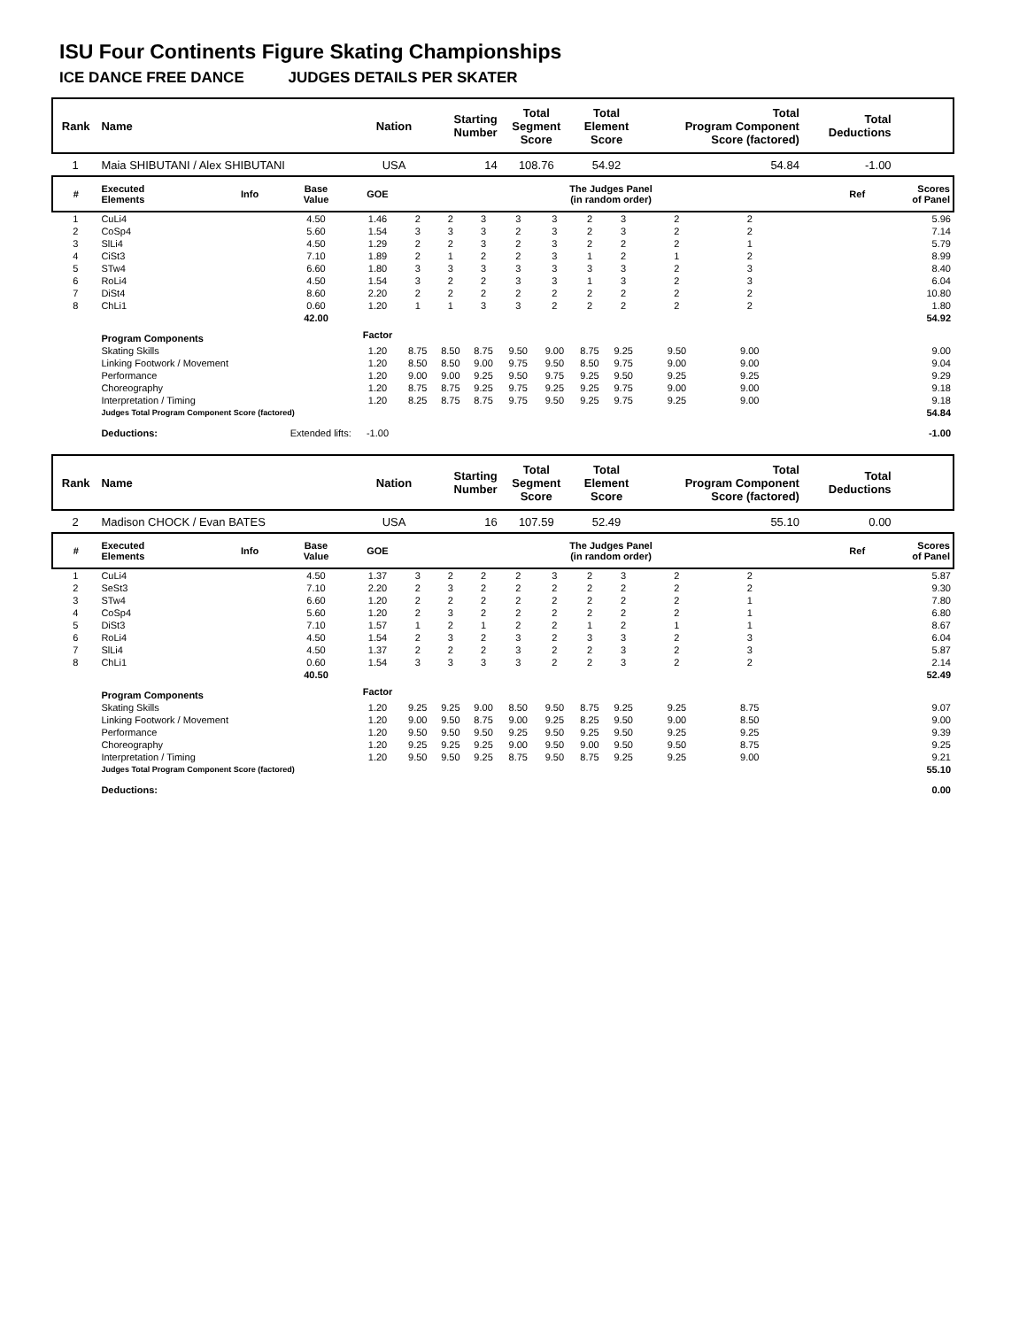ISU Four Continents Figure Skating Championships
ICE DANCE FREE DANCE JUDGES DETAILS PER SKATER
| Rank | Name | | | Nation | | Starting Number | | Total Segment Score | | Total Element Score | | Total Program Component Score (factored) | | | Total Deductions | | |
| --- | --- | --- | --- | --- | --- | --- | --- | --- | --- | --- | --- | --- | --- | --- | --- | --- | --- |
| 1 | Maia SHIBUTANI / Alex SHIBUTANI | | | USA | | 14 | | 108.76 | | 54.92 | | 54.84 | | | -1.00 | | |
| # | Executed Elements | Info | Base Value | GOE | The Judges Panel (in random order) | | | | | | | | | | | Ref | Scores of Panel |
| 1 | CuLi4 | | 4.50 | 1.46 | 2 | 2 | 3 | 3 | 3 | 2 | 3 | 2 | 2 | | | | 5.96 |
| 2 | CoSp4 | | 5.60 | 1.54 | 3 | 3 | 3 | 2 | 3 | 2 | 3 | 2 | 2 | | | | 7.14 |
| 3 | SlLi4 | | 4.50 | 1.29 | 2 | 2 | 3 | 2 | 3 | 2 | 2 | 2 | 1 | | | | 5.79 |
| 4 | CiSt3 | | 7.10 | 1.89 | 2 | 1 | 2 | 2 | 3 | 1 | 2 | 1 | 2 | | | | 8.99 |
| 5 | STw4 | | 6.60 | 1.80 | 3 | 3 | 3 | 3 | 3 | 3 | 3 | 2 | 3 | | | | 8.40 |
| 6 | RoLi4 | | 4.50 | 1.54 | 3 | 2 | 2 | 3 | 3 | 1 | 3 | 2 | 3 | | | | 6.04 |
| 7 | DiSt4 | | 8.60 | 2.20 | 2 | 2 | 2 | 2 | 2 | 2 | 2 | 2 | 2 | | | | 10.80 |
| 8 | ChLi1 | | 0.60 | 1.20 | 1 | 1 | 3 | 3 | 2 | 2 | 2 | 2 | 2 | | | | 1.80 |
| | | | 42.00 | | | | | | | | | | | | | | 54.92 |
| | Program Components | | | Factor | | | | | | | | | | | | | |
| | Skating Skills | | | 1.20 | 8.75 | 8.50 | 8.75 | 9.50 | 9.00 | 8.75 | 9.25 | 9.50 | 9.00 | | | | 9.00 |
| | Linking Footwork / Movement | | | 1.20 | 8.50 | 8.50 | 9.00 | 9.75 | 9.50 | 8.50 | 9.75 | 9.00 | 9.00 | | | | 9.04 |
| | Performance | | | 1.20 | 9.00 | 9.00 | 9.25 | 9.50 | 9.75 | 9.25 | 9.50 | 9.25 | 9.25 | | | | 9.29 |
| | Choreography | | | 1.20 | 8.75 | 8.75 | 9.25 | 9.75 | 9.25 | 9.25 | 9.75 | 9.00 | 9.00 | | | | 9.18 |
| | Interpretation / Timing | | | 1.20 | 8.25 | 8.75 | 8.75 | 9.75 | 9.50 | 9.25 | 9.75 | 9.25 | 9.00 | | | | 9.18 |
| | Judges Total Program Component Score (factored) | | | | | | | | | | | | | | | | 54.84 |
| | Deductions: | Extended lifts: | | -1.00 | | | | | | | | | | | | | -1.00 |
| Rank | Name | | | Nation | | Starting Number | | Total Segment Score | | Total Element Score | | Total Program Component Score (factored) | | | Total Deductions | | |
| 2 | Madison CHOCK / Evan BATES | | | USA | | 16 | | 107.59 | | 52.49 | | 55.10 | | | 0.00 | | |
| # | Executed Elements | Info | Base Value | GOE | The Judges Panel (in random order) | | | | | | | | | | | Ref | Scores of Panel |
| 1 | CuLi4 | | 4.50 | 1.37 | 3 | 2 | 2 | 2 | 3 | 2 | 3 | 2 | 2 | | | | 5.87 |
| 2 | SeSt3 | | 7.10 | 2.20 | 2 | 3 | 2 | 2 | 2 | 2 | 2 | 2 | 2 | | | | 9.30 |
| 3 | STw4 | | 6.60 | 1.20 | 2 | 2 | 2 | 2 | 2 | 2 | 2 | 2 | 1 | | | | 7.80 |
| 4 | CoSp4 | | 5.60 | 1.20 | 2 | 3 | 2 | 2 | 2 | 2 | 2 | 2 | 1 | | | | 6.80 |
| 5 | DiSt3 | | 7.10 | 1.57 | 1 | 2 | 1 | 2 | 2 | 1 | 2 | 1 | 1 | | | | 8.67 |
| 6 | RoLi4 | | 4.50 | 1.54 | 2 | 3 | 2 | 3 | 2 | 3 | 3 | 2 | 3 | | | | 6.04 |
| 7 | SlLi4 | | 4.50 | 1.37 | 2 | 2 | 2 | 3 | 2 | 2 | 3 | 2 | 3 | | | | 5.87 |
| 8 | ChLi1 | | 0.60 | 1.54 | 3 | 3 | 3 | 3 | 2 | 2 | 3 | 2 | 2 | | | | 2.14 |
| | | | 40.50 | | | | | | | | | | | | | | 52.49 |
| | Program Components | | | Factor | | | | | | | | | | | | | |
| | Skating Skills | | | 1.20 | 9.25 | 9.25 | 9.00 | 8.50 | 9.50 | 8.75 | 9.25 | 9.25 | 8.75 | | | | 9.07 |
| | Linking Footwork / Movement | | | 1.20 | 9.00 | 9.50 | 8.75 | 9.00 | 9.25 | 8.25 | 9.50 | 9.00 | 8.50 | | | | 9.00 |
| | Performance | | | 1.20 | 9.50 | 9.50 | 9.50 | 9.25 | 9.50 | 9.25 | 9.50 | 9.25 | 9.25 | | | | 9.39 |
| | Choreography | | | 1.20 | 9.25 | 9.25 | 9.25 | 9.00 | 9.50 | 9.00 | 9.50 | 9.50 | 8.75 | | | | 9.25 |
| | Interpretation / Timing | | | 1.20 | 9.50 | 9.50 | 9.25 | 8.75 | 9.50 | 8.75 | 9.25 | 9.25 | 9.00 | | | | 9.21 |
| | Judges Total Program Component Score (factored) | | | | | | | | | | | | | | | | 55.10 |
| | Deductions: | | | | | | | | | | | | | | | | 0.00 |